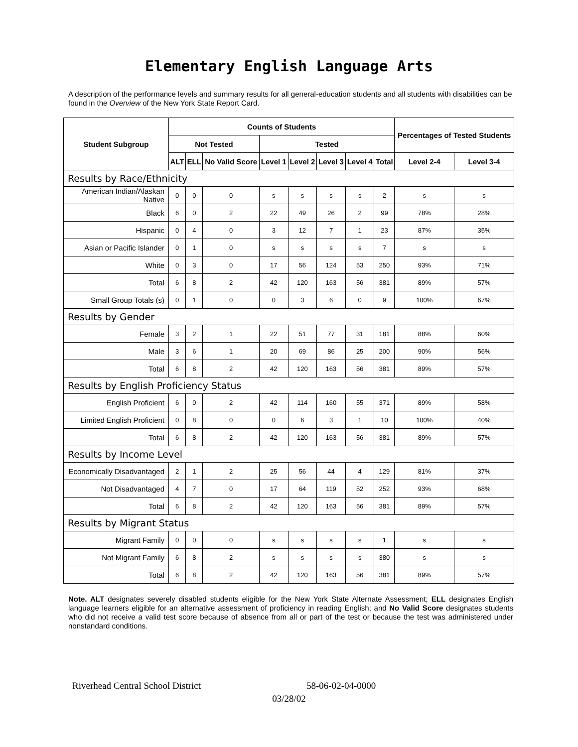Elementary English Language Arts
A description of the performance levels and summary results for all general-education students and all students with disabilities can be found in the Overview of the New York State Report Card.
| Student Subgroup | Counts of Students | | | | | | | | Percentages of Tested Students | |
| --- | --- | --- | --- | --- | --- | --- | --- | --- | --- | --- |
| | Not Tested | | | Tested | | | | | | |
| | ALT | ELL | No Valid Score | Level 1 | Level 2 | Level 3 | Level 4 | Total | Level 2-4 | Level 3-4 |
| Results by Race/Ethnicity | | | | | | | | | | |
| American Indian/Alaskan Native | 0 | 0 | 0 | s | s | s | s | 2 | s | s |
| Black | 6 | 0 | 2 | 22 | 49 | 26 | 2 | 99 | 78% | 28% |
| Hispanic | 0 | 4 | 0 | 3 | 12 | 7 | 1 | 23 | 87% | 35% |
| Asian or Pacific Islander | 0 | 1 | 0 | s | s | s | s | 7 | s | s |
| White | 0 | 3 | 0 | 17 | 56 | 124 | 53 | 250 | 93% | 71% |
| Total | 6 | 8 | 2 | 42 | 120 | 163 | 56 | 381 | 89% | 57% |
| Small Group Totals (s) | 0 | 1 | 0 | 0 | 3 | 6 | 0 | 9 | 100% | 67% |
| Results by Gender | | | | | | | | | | |
| Female | 3 | 2 | 1 | 22 | 51 | 77 | 31 | 181 | 88% | 60% |
| Male | 3 | 6 | 1 | 20 | 69 | 86 | 25 | 200 | 90% | 56% |
| Total | 6 | 8 | 2 | 42 | 120 | 163 | 56 | 381 | 89% | 57% |
| Results by English Proficiency Status | | | | | | | | | | |
| English Proficient | 6 | 0 | 2 | 42 | 114 | 160 | 55 | 371 | 89% | 58% |
| Limited English Proficient | 0 | 8 | 0 | 0 | 6 | 3 | 1 | 10 | 100% | 40% |
| Total | 6 | 8 | 2 | 42 | 120 | 163 | 56 | 381 | 89% | 57% |
| Results by Income Level | | | | | | | | | | |
| Economically Disadvantaged | 2 | 1 | 2 | 25 | 56 | 44 | 4 | 129 | 81% | 37% |
| Not Disadvantaged | 4 | 7 | 0 | 17 | 64 | 119 | 52 | 252 | 93% | 68% |
| Total | 6 | 8 | 2 | 42 | 120 | 163 | 56 | 381 | 89% | 57% |
| Results by Migrant Status | | | | | | | | | | |
| Migrant Family | 0 | 0 | 0 | s | s | s | s | 1 | s | s |
| Not Migrant Family | 6 | 8 | 2 | s | s | s | s | 380 | s | s |
| Total | 6 | 8 | 2 | 42 | 120 | 163 | 56 | 381 | 89% | 57% |
Note. ALT designates severely disabled students eligible for the New York State Alternate Assessment; ELL designates English language learners eligible for an alternative assessment of proficiency in reading English; and No Valid Score designates students who did not receive a valid test score because of absence from all or part of the test or because the test was administered under nonstandard conditions.
Riverhead Central School District 58-06-02-04-0000
03/28/02